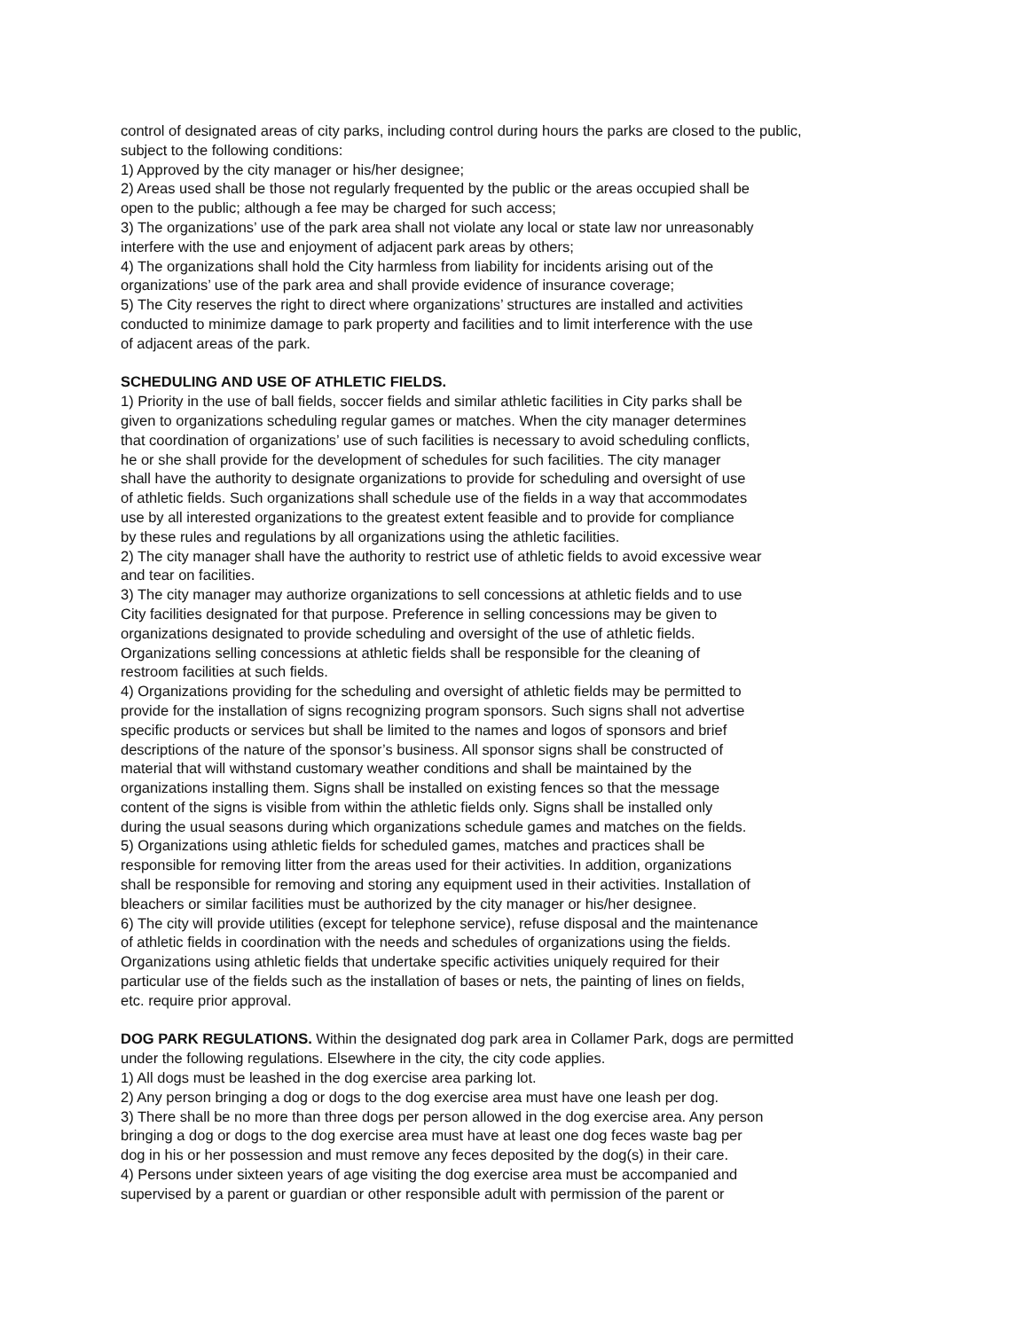control of designated areas of city parks, including control during hours the parks are closed to the public,
subject to the following conditions:
1) Approved by the city manager or his/her designee;
2) Areas used shall be those not regularly frequented by the public or the areas occupied shall be
open to the public; although a fee may be charged for such access;
3) The organizations’ use of the park area shall not violate any local or state law nor unreasonably
interfere with the use and enjoyment of adjacent park areas by others;
4) The organizations shall hold the City harmless from liability for incidents arising out of the
organizations’ use of the park area and shall provide evidence of insurance coverage;
5) The City reserves the right to direct where organizations’ structures are installed and activities
conducted to minimize damage to park property and facilities and to limit interference with the use
of adjacent areas of the park.
SCHEDULING AND USE OF ATHLETIC FIELDS.
1) Priority in the use of ball fields, soccer fields and similar athletic facilities in City parks shall be
given to organizations scheduling regular games or matches. When the city manager determines
that coordination of organizations’ use of such facilities is necessary to avoid scheduling conflicts,
he or she shall provide for the development of schedules for such facilities. The city manager
shall have the authority to designate organizations to provide for scheduling and oversight of use
of athletic fields. Such organizations shall schedule use of the fields in a way that accommodates
use by all interested organizations to the greatest extent feasible and to provide for compliance
by these rules and regulations by all organizations using the athletic facilities.
2) The city manager shall have the authority to restrict use of athletic fields to avoid excessive wear
and tear on facilities.
3) The city manager may authorize organizations to sell concessions at athletic fields and to use
City facilities designated for that purpose. Preference in selling concessions may be given to
organizations designated to provide scheduling and oversight of the use of athletic fields.
Organizations selling concessions at athletic fields shall be responsible for the cleaning of
restroom facilities at such fields.
4) Organizations providing for the scheduling and oversight of athletic fields may be permitted to
provide for the installation of signs recognizing program sponsors. Such signs shall not advertise
specific products or services but shall be limited to the names and logos of sponsors and brief
descriptions of the nature of the sponsor’s business. All sponsor signs shall be constructed of
material that will withstand customary weather conditions and shall be maintained by the
organizations installing them. Signs shall be installed on existing fences so that the message
content of the signs is visible from within the athletic fields only. Signs shall be installed only
during the usual seasons during which organizations schedule games and matches on the fields.
5) Organizations using athletic fields for scheduled games, matches and practices shall be
responsible for removing litter from the areas used for their activities. In addition, organizations
shall be responsible for removing and storing any equipment used in their activities. Installation of
bleachers or similar facilities must be authorized by the city manager or his/her designee.
6) The city will provide utilities (except for telephone service), refuse disposal and the maintenance
of athletic fields in coordination with the needs and schedules of organizations using the fields.
Organizations using athletic fields that undertake specific activities uniquely required for their
particular use of the fields such as the installation of bases or nets, the painting of lines on fields,
etc. require prior approval.
DOG PARK REGULATIONS. Within the designated dog park area in Collamer Park, dogs are permitted
under the following regulations. Elsewhere in the city, the city code applies.
1) All dogs must be leashed in the dog exercise area parking lot.
2) Any person bringing a dog or dogs to the dog exercise area must have one leash per dog.
3) There shall be no more than three dogs per person allowed in the dog exercise area. Any person
bringing a dog or dogs to the dog exercise area must have at least one dog feces waste bag per
dog in his or her possession and must remove any feces deposited by the dog(s) in their care.
4) Persons under sixteen years of age visiting the dog exercise area must be accompanied and
supervised by a parent or guardian or other responsible adult with permission of the parent or